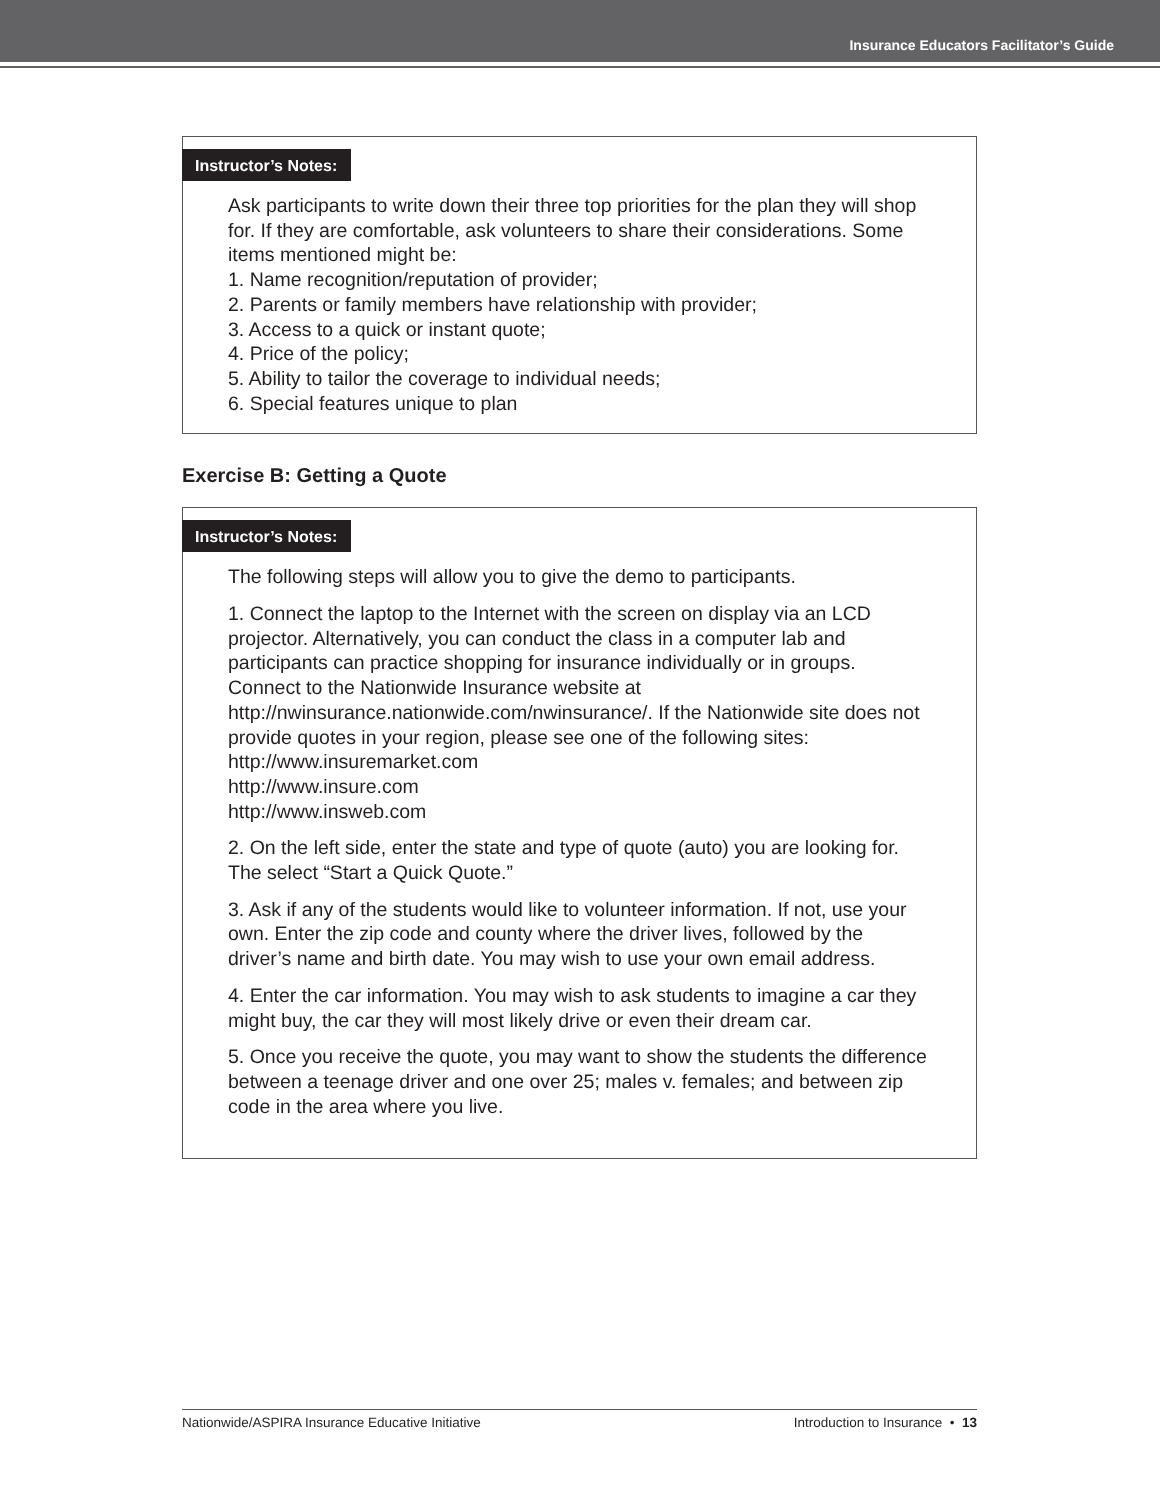Insurance Educators Facilitator’s Guide
Instructor’s Notes:
Ask participants to write down their three top priorities for the plan they will shop for. If they are comfortable, ask volunteers to share their considerations. Some items mentioned might be:
1. Name recognition/reputation of provider;
2. Parents or family members have relationship with provider;
3. Access to a quick or instant quote;
4. Price of the policy;
5. Ability to tailor the coverage to individual needs;
6. Special features unique to plan
Exercise B: Getting a Quote
Instructor’s Notes:
The following steps will allow you to give the demo to participants.
1. Connect the laptop to the Internet with the screen on display via an LCD projector. Alternatively, you can conduct the class in a computer lab and participants can practice shopping for insurance individually or in groups. Connect to the Nationwide Insurance website at http://nwinsurance.nationwide.com/nwinsurance/. If the Nationwide site does not provide quotes in your region, please see one of the following sites:
http://www.insuremarket.com
http://www.insure.com
http://www.insweb.com
2. On the left side, enter the state and type of quote (auto) you are looking for. The select “Start a Quick Quote.”
3. Ask if any of the students would like to volunteer information. If not, use your own. Enter the zip code and county where the driver lives, followed by the driver’s name and birth date. You may wish to use your own email address.
4. Enter the car information. You may wish to ask students to imagine a car they might buy, the car they will most likely drive or even their dream car.
5. Once you receive the quote, you may want to show the students the difference between a teenage driver and one over 25; males v. females; and between zip code in the area where you live.
Nationwide/ASPIRA Insurance Educative Initiative Introduction to Insurance • 13